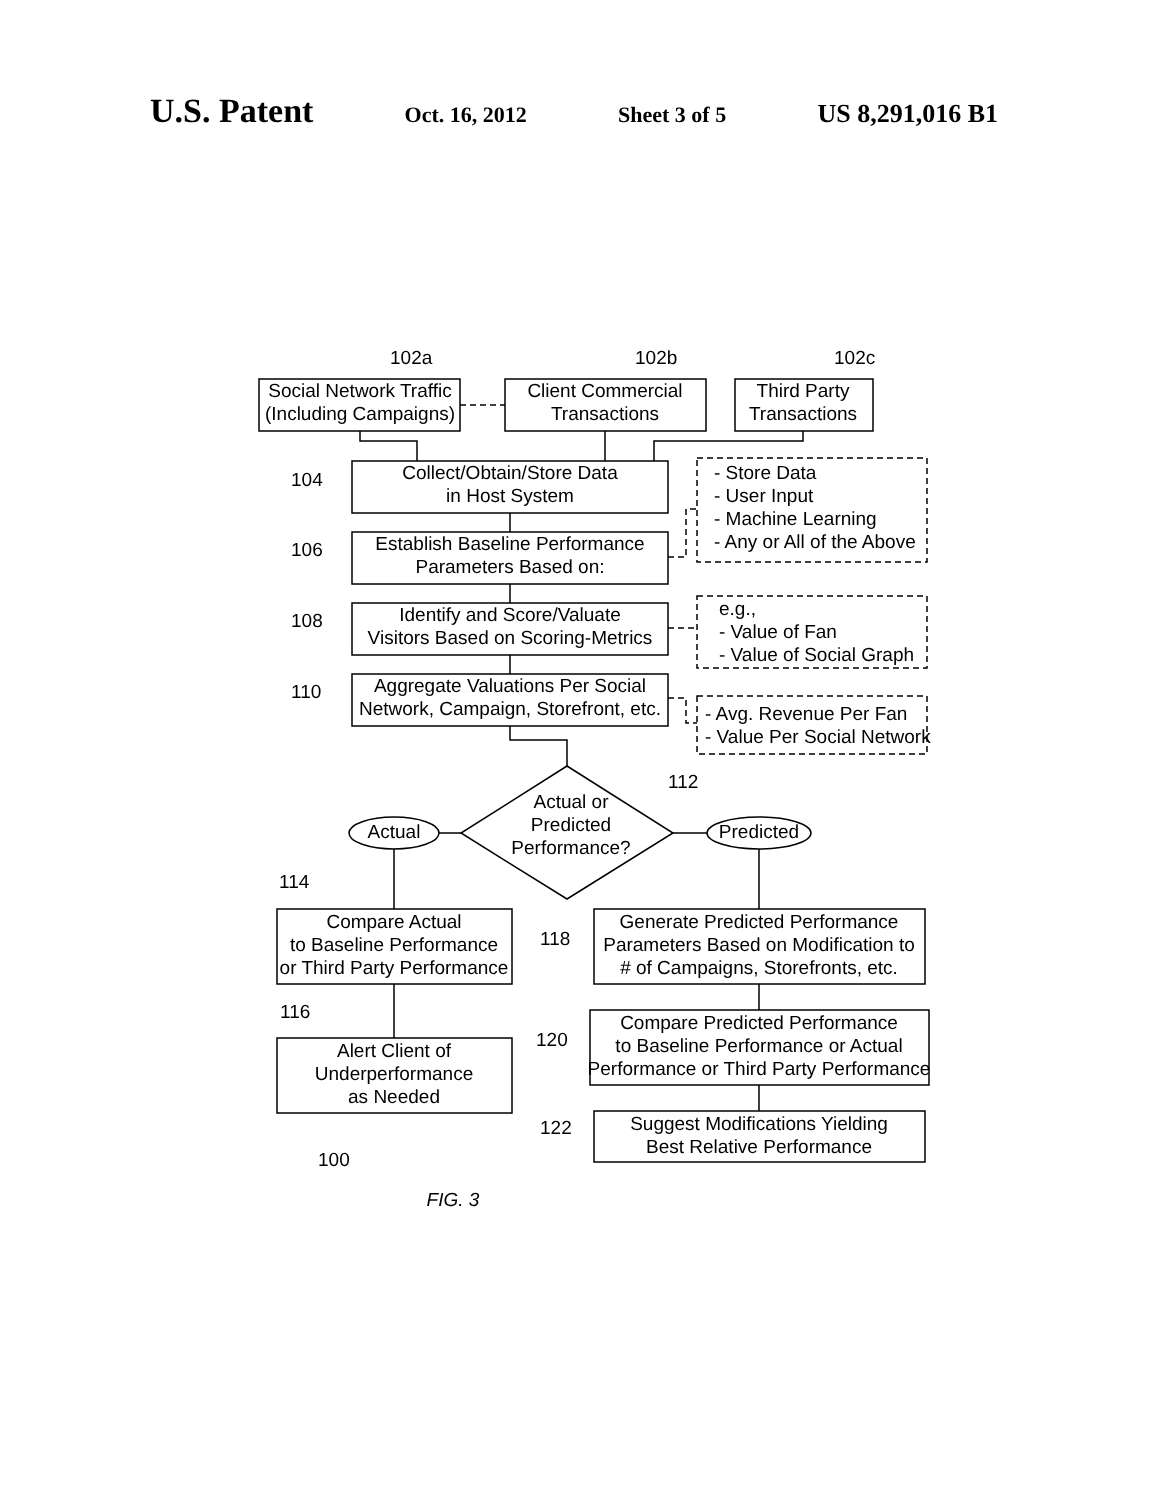U.S. Patent Oct. 16, 2012 Sheet 3 of 5 US 8,291,016 B1
Social Network Traffic
(Including Campaigns)
Client Commercial
Transactions
Third Party
Transactions
Collect/Obtain/Store Data
in Host System
Establish Baseline Performance
Parameters Based on:
Identify and Score/Valuate
Visitors Based on Scoring-Metrics
Aggregate Valuations Per Social
Network, Campaign, Storefront, etc.
Actual or
Predicted
Performance?
Actual
Predicted
Compare Actual
to Baseline Performance
or Third Party Performance
Alert Client of
Underperformance
as Needed
Generate Predicted Performance
Parameters Based on Modification to
# of Campaigns, Storefronts, etc.
Compare Predicted Performance
to Baseline Performance or Actual
Performance or Third Party Performance
Suggest Modifications Yielding
Best Relative Performance
FIG. 3
- Store Data
- User Input
- Machine Learning
- Any or All of the Above
e.g.,
- Value of Fan
- Value of Social Graph
- Avg. Revenue Per Fan
- Value Per Social Network
102a
102b
102c
104
106
108
110
112
114
116
118
120
122
100